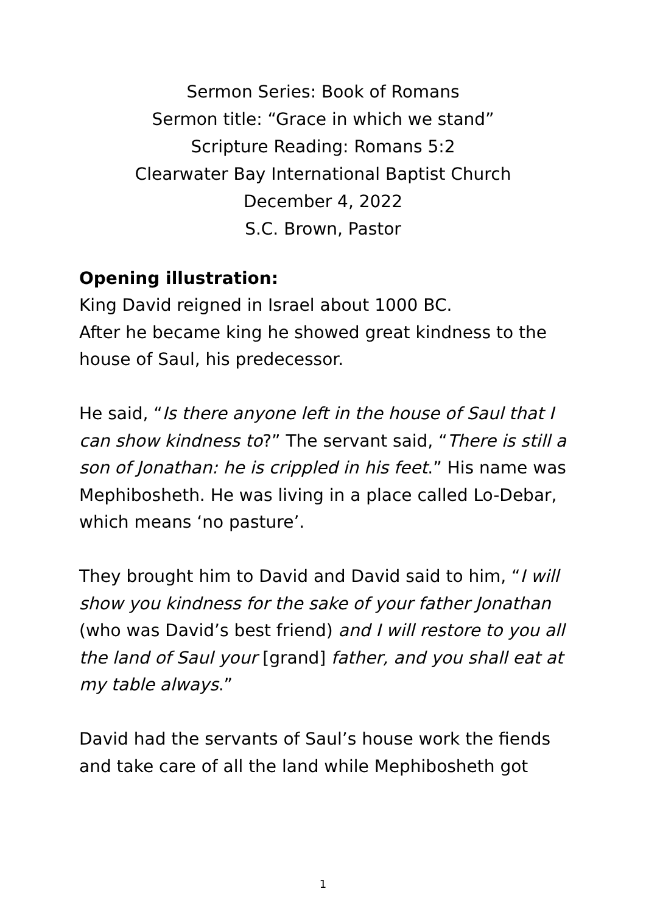Sermon Series: Book of Romans
Sermon title: “Grace in which we stand”
Scripture Reading: Romans 5:2
Clearwater Bay International Baptist Church
December 4, 2022
S.C. Brown, Pastor
Opening illustration:
King David reigned in Israel about 1000 BC.
After he became king he showed great kindness to the house of Saul, his predecessor.
He said, “Is there anyone left in the house of Saul that I can show kindness to?” The servant said, “There is still a son of Jonathan: he is crippled in his feet.” His name was Mephibosheth. He was living in a place called Lo-Debar, which means ‘no pasture’.
They brought him to David and David said to him, “I will show you kindness for the sake of your father Jonathan (who was David’s best friend) and I will restore to you all the land of Saul your [grand] father, and you shall eat at my table always.”
David had the servants of Saul’s house work the fiends and take care of all the land while Mephibosheth got
1